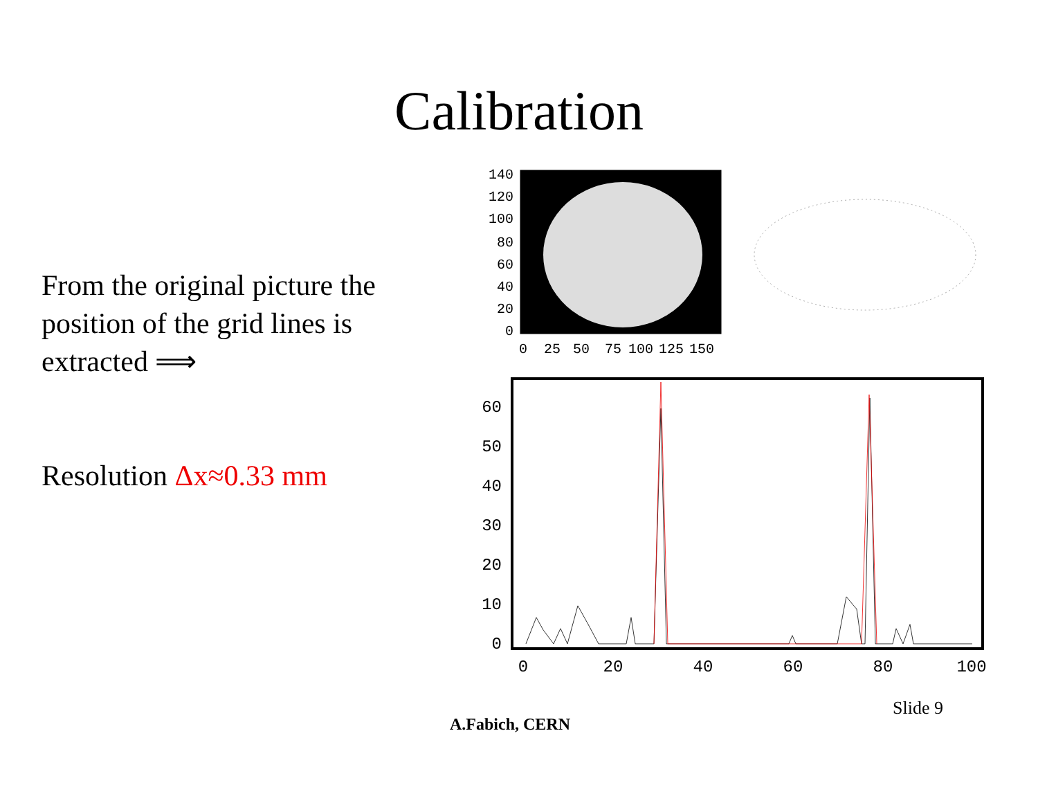Calibration
From the original picture the position of the grid lines is extracted ⟹
Resolution Δx≈0.33 mm
140
120
100
80
60
40
20
0
0
25
50
75
100
125
150
60
50
40
30
20
10
0
0
20
40
60
80
100
Slide 9
A.Fabich, CERN